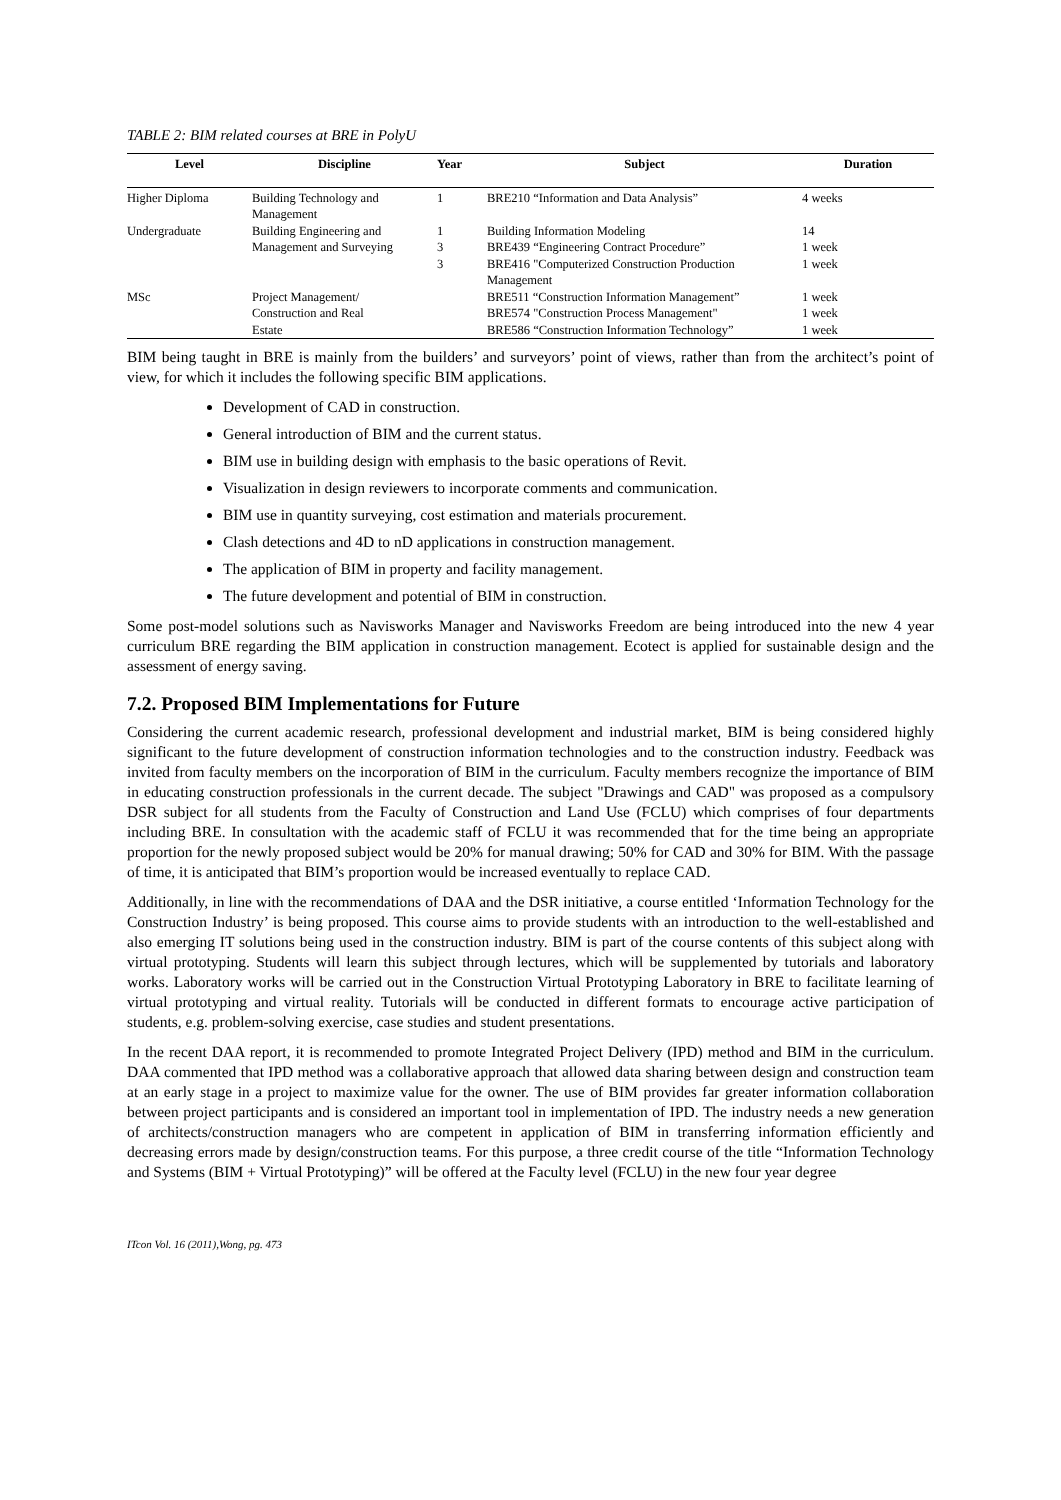TABLE 2: BIM related courses at BRE in PolyU
| Level | Discipline | Year | Subject | Duration |
| --- | --- | --- | --- | --- |
| Higher Diploma | Building Technology and Management | 1 | BRE210 “Information and Data Analysis” | 4 weeks |
| Undergraduate | Building Engineering and | 1 | Building Information Modeling | 14 |
| | Management and Surveying | 3 | BRE439 “Engineering Contract Procedure” | 1 week |
| | | 3 | BRE416 "Computerized Construction Production Management | 1 week |
| MSc | Project Management/ | | BRE511 “Construction Information Management” | 1 week |
| | Construction and Real | | BRE574 "Construction Process Management" | 1 week |
| | Estate | | BRE586 “Construction Information Technology” | 1 week |
BIM being taught in BRE is mainly from the builders’ and surveyors’ point of views, rather than from the architect’s point of view, for which it includes the following specific BIM applications.
Development of CAD in construction.
General introduction of BIM and the current status.
BIM use in building design with emphasis to the basic operations of Revit.
Visualization in design reviewers to incorporate comments and communication.
BIM use in quantity surveying, cost estimation and materials procurement.
Clash detections and 4D to nD applications in construction management.
The application of BIM in property and facility management.
The future development and potential of BIM in construction.
Some post-model solutions such as Navisworks Manager and Navisworks Freedom are being introduced into the new 4 year curriculum BRE regarding the BIM application in construction management. Ecotect is applied for sustainable design and the assessment of energy saving.
7.2. Proposed BIM Implementations for Future
Considering the current academic research, professional development and industrial market, BIM is being considered highly significant to the future development of construction information technologies and to the construction industry. Feedback was invited from faculty members on the incorporation of BIM in the curriculum. Faculty members recognize the importance of BIM in educating construction professionals in the current decade. The subject "Drawings and CAD" was proposed as a compulsory DSR subject for all students from the Faculty of Construction and Land Use (FCLU) which comprises of four departments including BRE. In consultation with the academic staff of FCLU it was recommended that for the time being an appropriate proportion for the newly proposed subject would be 20% for manual drawing; 50% for CAD and 30% for BIM. With the passage of time, it is anticipated that BIM’s proportion would be increased eventually to replace CAD.
Additionally, in line with the recommendations of DAA and the DSR initiative, a course entitled ‘Information Technology for the Construction Industry’ is being proposed. This course aims to provide students with an introduction to the well-established and also emerging IT solutions being used in the construction industry. BIM is part of the course contents of this subject along with virtual prototyping. Students will learn this subject through lectures, which will be supplemented by tutorials and laboratory works. Laboratory works will be carried out in the Construction Virtual Prototyping Laboratory in BRE to facilitate learning of virtual prototyping and virtual reality. Tutorials will be conducted in different formats to encourage active participation of students, e.g. problem-solving exercise, case studies and student presentations.
In the recent DAA report, it is recommended to promote Integrated Project Delivery (IPD) method and BIM in the curriculum. DAA commented that IPD method was a collaborative approach that allowed data sharing between design and construction team at an early stage in a project to maximize value for the owner. The use of BIM provides far greater information collaboration between project participants and is considered an important tool in implementation of IPD. The industry needs a new generation of architects/construction managers who are competent in application of BIM in transferring information efficiently and decreasing errors made by design/construction teams. For this purpose, a three credit course of the title “Information Technology and Systems (BIM + Virtual Prototyping)” will be offered at the Faculty level (FCLU) in the new four year degree
ITcon Vol. 16 (2011),Wong, pg. 473